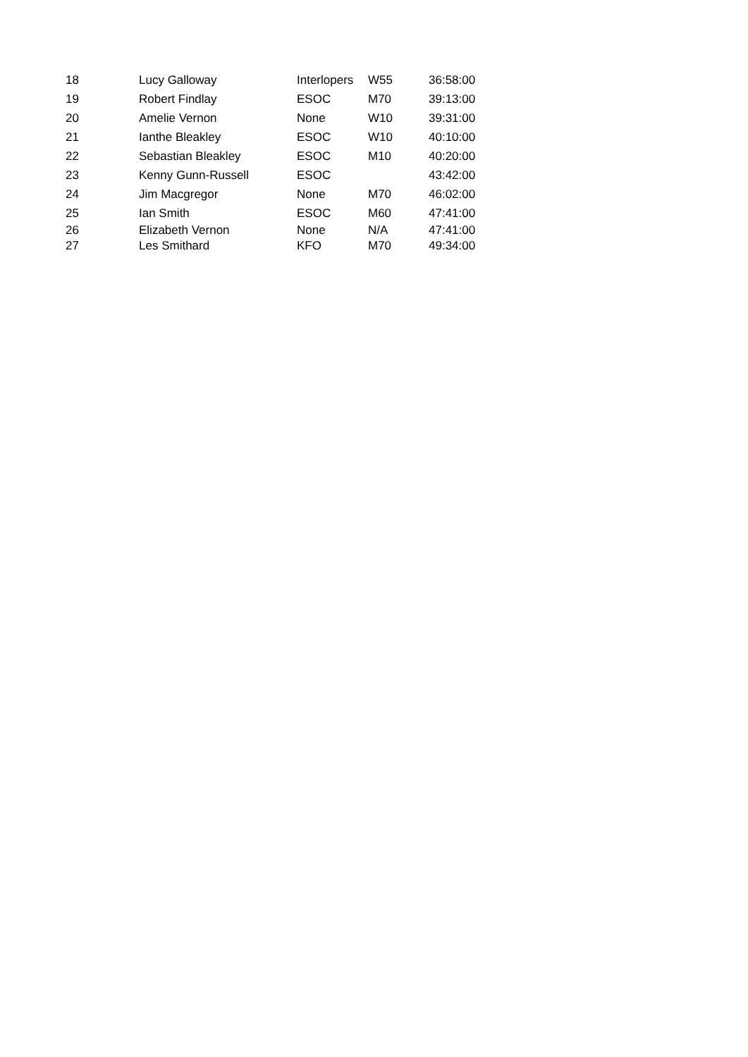| 18 | Lucy Galloway | Interlopers | W55 | 36:58:00 |
| 19 | Robert Findlay | ESOC | M70 | 39:13:00 |
| 20 | Amelie Vernon | None | W10 | 39:31:00 |
| 21 | Ianthe Bleakley | ESOC | W10 | 40:10:00 |
| 22 | Sebastian Bleakley | ESOC | M10 | 40:20:00 |
| 23 | Kenny Gunn-Russell | ESOC | | 43:42:00 |
| 24 | Jim Macgregor | None | M70 | 46:02:00 |
| 25 | Ian Smith | ESOC | M60 | 47:41:00 |
| 26 | Elizabeth Vernon | None | N/A | 47:41:00 |
| 27 | Les Smithard | KFO | M70 | 49:34:00 |